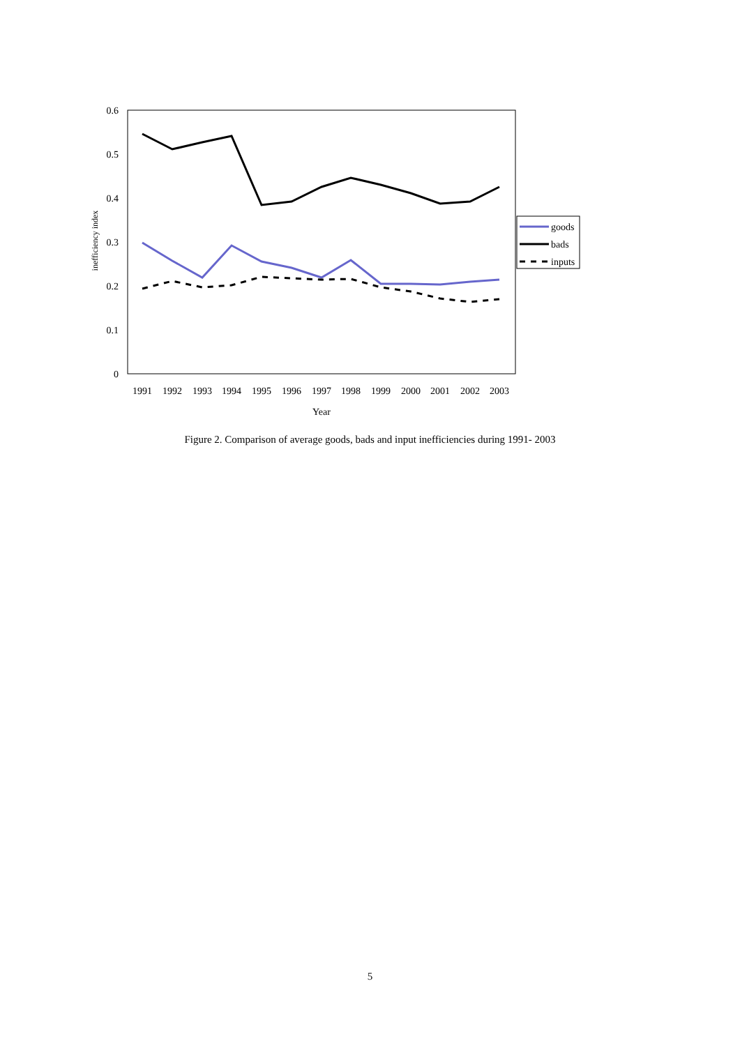0.6
0.5
0.4
0.3
0.2
0.1
0
inefficiency index
1991
1992
1993
1994
1995
1996
1997
1998
1999
2000
2001
2002
2003
Year
goods
bads
inputs
Figure 2. Comparison of average goods, bads and input inefficiencies during 1991- 2003
5